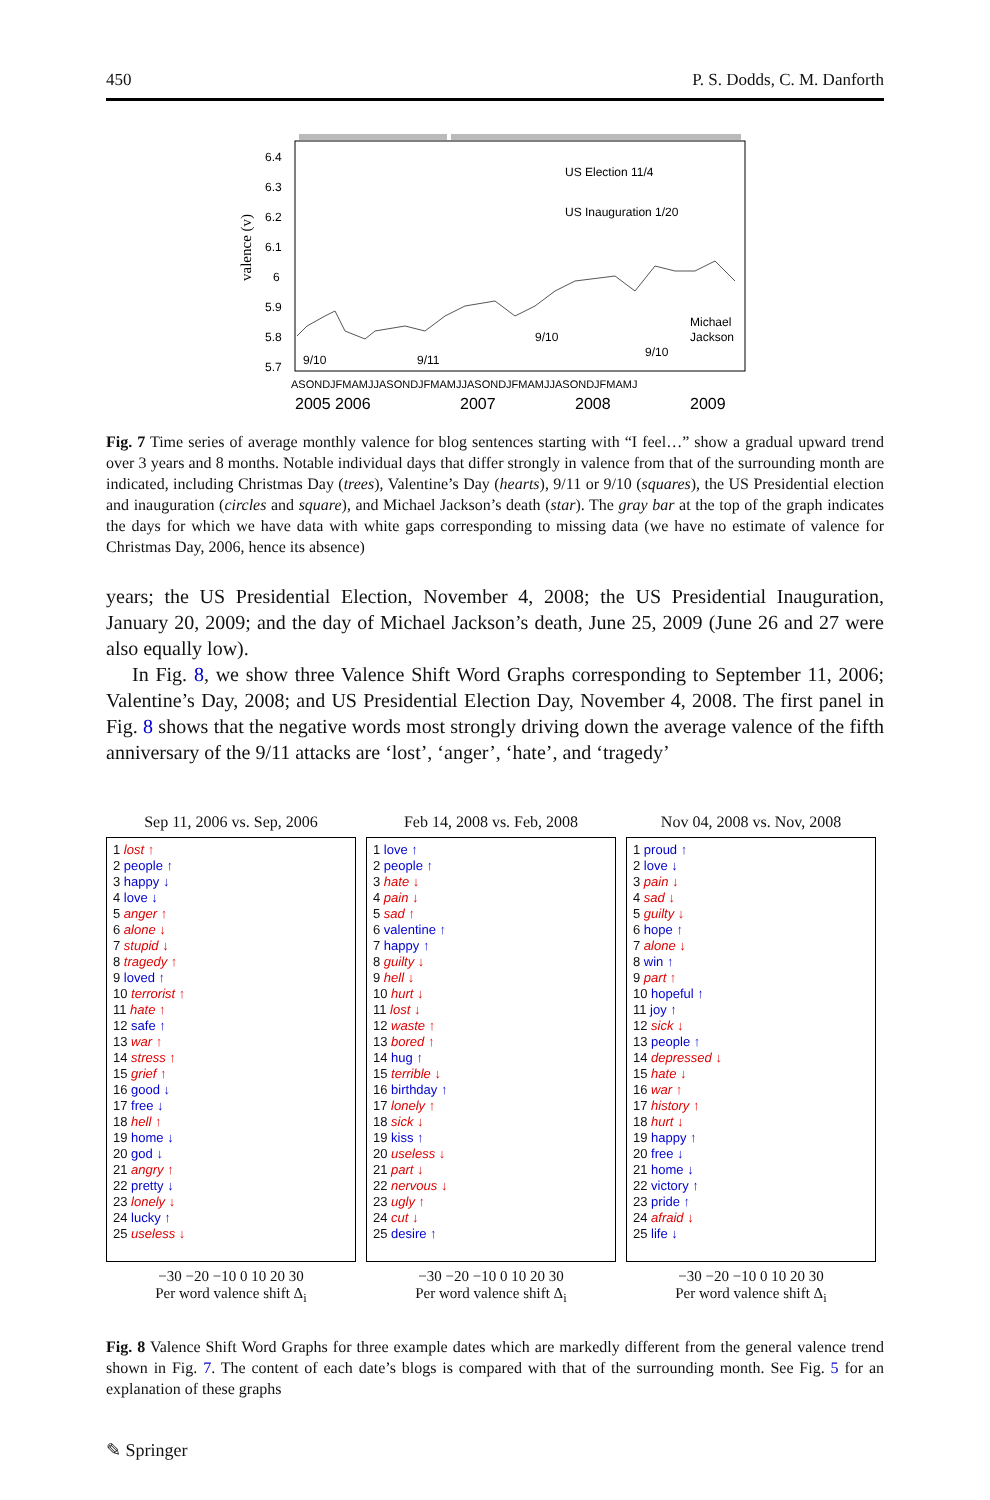450 P. S. Dodds, C. M. Danforth
US Election 11/4
US Inauguration 1/20
Michael
Jackson
9/10
9/11
9/10
9/10
6.4
6.3
6.2
6.1
6
5.9
5.8
5.7
ASONDJFMAMJJASONDJFMAMJJASONDJFMAMJJASONDJFMAMJ
2005 2006
2007
2008
2009
valence (v)
Fig. 7 Time series of average monthly valence for blog sentences starting with “I feel…” show a gradual upward trend over 3 years and 8 months. Notable individual days that differ strongly in valence from that of the surrounding month are indicated, including Christmas Day (trees), Valentine’s Day (hearts), 9/11 or 9/10 (squares), the US Presidential election and inauguration (circles and square), and Michael Jackson’s death (star). The gray bar at the top of the graph indicates the days for which we have data with white gaps corresponding to missing data (we have no estimate of valence for Christmas Day, 2006, hence its absence)
years; the US Presidential Election, November 4, 2008; the US Presidential Inauguration, January 20, 2009; and the day of Michael Jackson’s death, June 25, 2009 (June 26 and 27 were also equally low).
In Fig. 8, we show three Valence Shift Word Graphs corresponding to September 11, 2006; Valentine’s Day, 2008; and US Presidential Election Day, November 4, 2008. The first panel in Fig. 8 shows that the negative words most strongly driving down the average valence of the fifth anniversary of the 9/11 attacks are ‘lost’, ‘anger’, ‘hate’, and ‘tragedy’
Sep 11, 2006 vs. Sep, 2006
1 lost ↑
2 people ↑
3 happy ↓
4 love ↓
5 anger ↑
6 alone ↓
7 stupid ↓
8 tragedy ↑
9 loved ↑
10 terrorist ↑
11 hate ↑
12 safe ↑
13 war ↑
14 stress ↑
15 grief ↑
16 good ↓
17 free ↓
18 hell ↑
19 home ↓
20 god ↓
21 angry ↑
22 pretty ↓
23 lonely ↓
24 lucky ↑
25 useless ↓
−30 −20 −10 0 10 20 30
Per word valence shift Δ<sub>i</sub>
Feb 14, 2008 vs. Feb, 2008
1 love ↑
2 people ↑
3 hate ↓
4 pain ↓
5 sad ↑
6 valentine ↑
7 happy ↑
8 guilty ↓
9 hell ↓
10 hurt ↓
11 lost ↓
12 waste ↑
13 bored ↑
14 hug ↑
15 terrible ↓
16 birthday ↑
17 lonely ↑
18 sick ↓
19 kiss ↑
20 useless ↓
21 part ↓
22 nervous ↓
23 ugly ↑
24 cut ↓
25 desire ↑
−30 −20 −10 0 10 20 30
Per word valence shift Δ<sub>i</sub>
Nov 04, 2008 vs. Nov, 2008
1 proud ↑
2 love ↓
3 pain ↓
4 sad ↓
5 guilty ↓
6 hope ↑
7 alone ↓
8 win ↑
9 part ↑
10 hopeful ↑
11 joy ↑
12 sick ↓
13 people ↑
14 depressed ↓
15 hate ↓
16 war ↑
17 history ↑
18 hurt ↓
19 happy ↑
20 free ↓
21 home ↓
22 victory ↑
23 pride ↑
24 afraid ↓
25 life ↓
−30 −20 −10 0 10 20 30
Per word valence shift Δ<sub>i</sub>
Fig. 8 Valence Shift Word Graphs for three example dates which are markedly different from the general valence trend shown in Fig. 7. The content of each date’s blogs is compared with that of the surrounding month. See Fig. 5 for an explanation of these graphs
✎ Springer